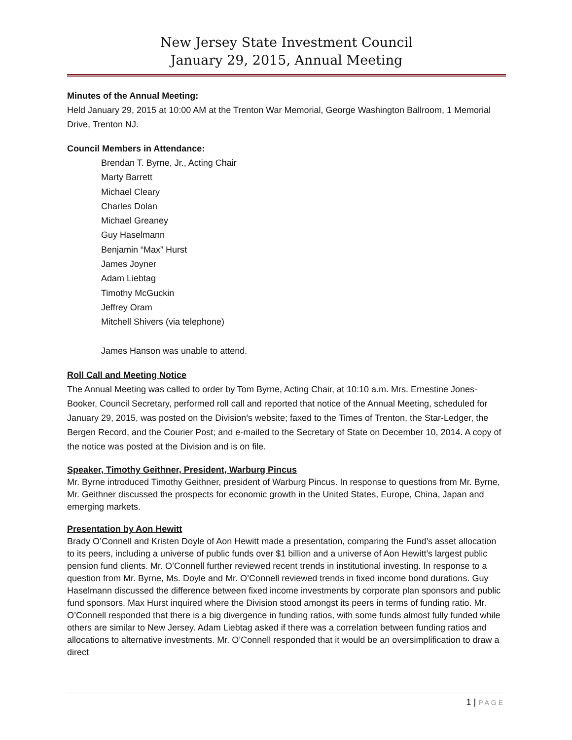New Jersey State Investment Council
January 29, 2015, Annual Meeting
Minutes of the Annual Meeting:
Held January 29, 2015 at 10:00 AM at the Trenton War Memorial, George Washington Ballroom, 1 Memorial Drive, Trenton NJ.
Council Members in Attendance:
Brendan T. Byrne, Jr., Acting Chair
Marty Barrett
Michael Cleary
Charles Dolan
Michael Greaney
Guy Haselmann
Benjamin “Max” Hurst
James Joyner
Adam Liebtag
Timothy McGuckin
Jeffrey Oram
Mitchell Shivers (via telephone)
James Hanson was unable to attend.
Roll Call and Meeting Notice
The Annual Meeting was called to order by Tom Byrne, Acting Chair, at 10:10 a.m. Mrs. Ernestine Jones-Booker, Council Secretary, performed roll call and reported that notice of the Annual Meeting, scheduled for January 29, 2015, was posted on the Division’s website; faxed to the Times of Trenton, the Star-Ledger, the Bergen Record, and the Courier Post; and e-mailed to the Secretary of State on December 10, 2014. A copy of the notice was posted at the Division and is on file.
Speaker, Timothy Geithner, President, Warburg Pincus
Mr. Byrne introduced Timothy Geithner, president of Warburg Pincus. In response to questions from Mr. Byrne, Mr. Geithner discussed the prospects for economic growth in the United States, Europe, China, Japan and emerging markets.
Presentation by Aon Hewitt
Brady O’Connell and Kristen Doyle of Aon Hewitt made a presentation, comparing the Fund’s asset allocation to its peers, including a universe of public funds over $1 billion and a universe of Aon Hewitt’s largest public pension fund clients. Mr. O’Connell further reviewed recent trends in institutional investing. In response to a question from Mr. Byrne, Ms. Doyle and Mr. O’Connell reviewed trends in fixed income bond durations. Guy Haselmann discussed the difference between fixed income investments by corporate plan sponsors and public fund sponsors. Max Hurst inquired where the Division stood amongst its peers in terms of funding ratio. Mr. O’Connell responded that there is a big divergence in funding ratios, with some funds almost fully funded while others are similar to New Jersey. Adam Liebtag asked if there was a correlation between funding ratios and allocations to alternative investments. Mr. O’Connell responded that it would be an oversimplification to draw a direct
1 | PAGE